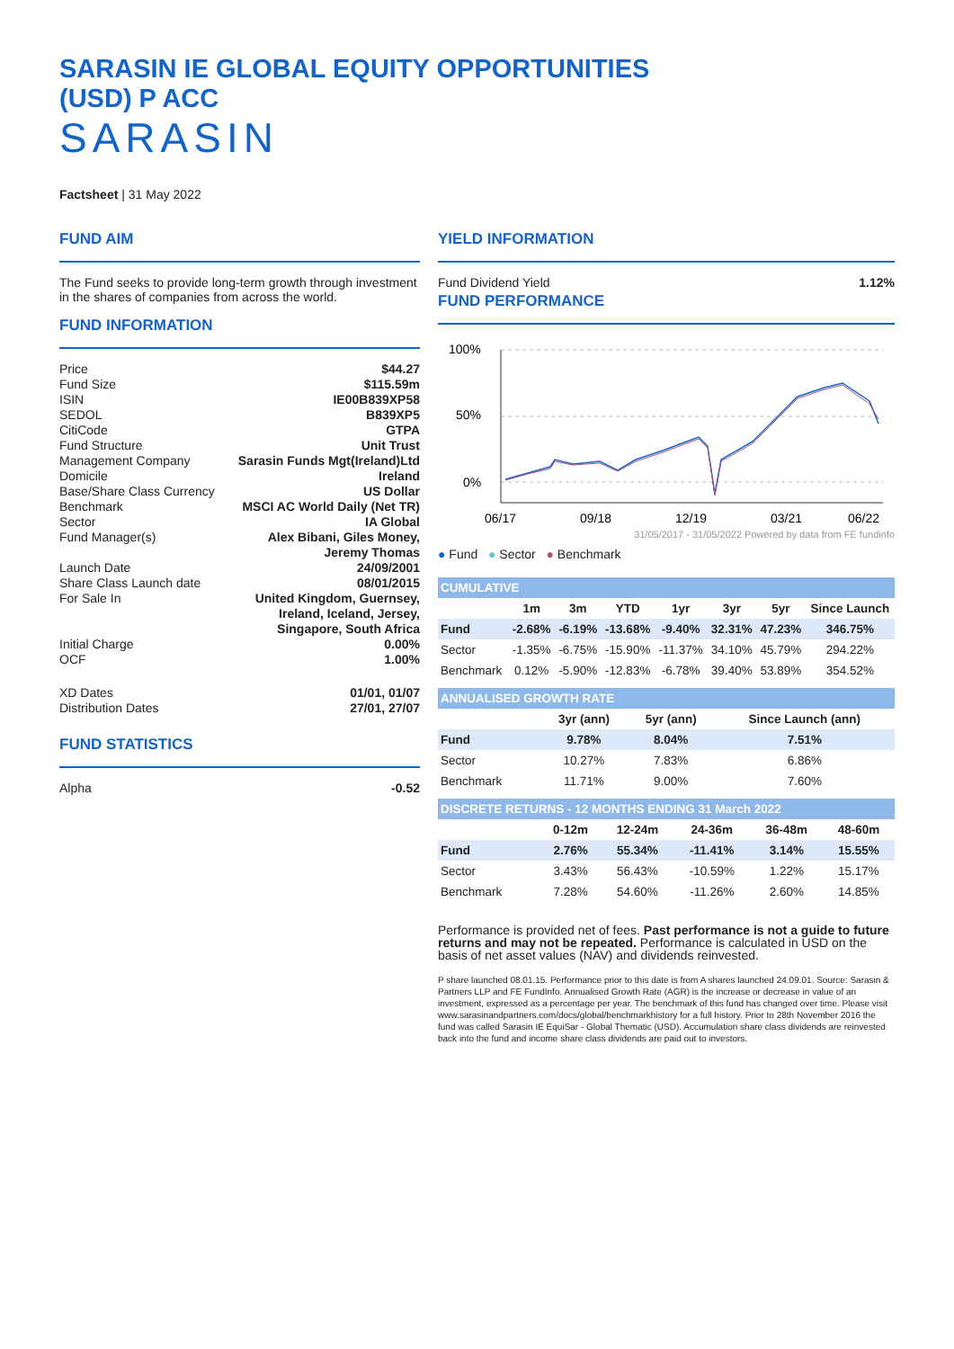SARASIN IE GLOBAL EQUITY OPPORTUNITIES (USD) P ACC
SARASIN
Factsheet | 31 May 2022
FUND AIM
The Fund seeks to provide long-term growth through investment in the shares of companies from across the world.
FUND INFORMATION
| Price | $44.27 |
| Fund Size | $115.59m |
| ISIN | IE00B839XP58 |
| SEDOL | B839XP5 |
| CitiCode | GTPA |
| Fund Structure | Unit Trust |
| Management Company | Sarasin Funds Mgt(Ireland)Ltd |
| Domicile | Ireland |
| Base/Share Class Currency | US Dollar |
| Benchmark | MSCI AC World Daily (Net TR) |
| Sector | IA Global |
| Fund Manager(s) | Alex Bibani, Giles Money, Jeremy Thomas |
| Launch Date | 24/09/2001 |
| Share Class Launch date | 08/01/2015 |
| For Sale In | United Kingdom, Guernsey, Ireland, Iceland, Jersey, Singapore, South Africa |
| Initial Charge | 0.00% |
| OCF | 1.00% |
| XD Dates | 01/01, 01/07 |
| Distribution Dates | 27/01, 27/07 |
FUND STATISTICS
| Alpha | -0.52 |
YIELD INFORMATION
| Fund Dividend Yield | 1.12% |
FUND PERFORMANCE
100%
50%
0%
06/17
09/18
12/19
03/21
06/22
31/05/2017 - 31/05/2022 Powered by data from FE fundinfo
● Fund ● Sector ● Benchmark
| CUMULATIVE | | | | | | | |
| --- | --- | --- | --- | --- | --- | --- | --- |
| | 1m | 3m | YTD | 1yr | 3yr | 5yr | Since Launch |
| Fund | -2.68% | -6.19% | -13.68% | -9.40% | 32.31% | 47.23% | 346.75% |
| Sector | -1.35% | -6.75% | -15.90% | -11.37% | 34.10% | 45.79% | 294.22% |
| Benchmark | 0.12% | -5.90% | -12.83% | -6.78% | 39.40% | 53.89% | 354.52% |
| ANNUALISED GROWTH RATE | | | |
| --- | --- | --- | --- |
| | 3yr (ann) | 5yr (ann) | Since Launch (ann) |
| Fund | 9.78% | 8.04% | 7.51% |
| Sector | 10.27% | 7.83% | 6.86% |
| Benchmark | 11.71% | 9.00% | 7.60% |
| DISCRETE RETURNS - 12 MONTHS ENDING 31 March 2022 | | | | | |
| --- | --- | --- | --- | --- | --- |
| | 0-12m | 12-24m | 24-36m | 36-48m | 48-60m |
| Fund | 2.76% | 55.34% | -11.41% | 3.14% | 15.55% |
| Sector | 3.43% | 56.43% | -10.59% | 1.22% | 15.17% |
| Benchmark | 7.28% | 54.60% | -11.26% | 2.60% | 14.85% |
Performance is provided net of fees. Past performance is not a guide to future returns and may not be repeated. Performance is calculated in USD on the basis of net asset values (NAV) and dividends reinvested.
P share launched 08.01.15. Performance prior to this date is from A shares launched 24.09.01. Source: Sarasin & Partners LLP and FE FundInfo. Annualised Growth Rate (AGR) is the increase or decrease in value of an investment, expressed as a percentage per year. The benchmark of this fund has changed over time. Please visit www.sarasinandpartners.com/docs/global/benchmarkhistory for a full history. Prior to 28th November 2016 the fund was called Sarasin IE EquiSar - Global Thematic (USD). Accumulation share class dividends are reinvested back into the fund and income share class dividends are paid out to investors.